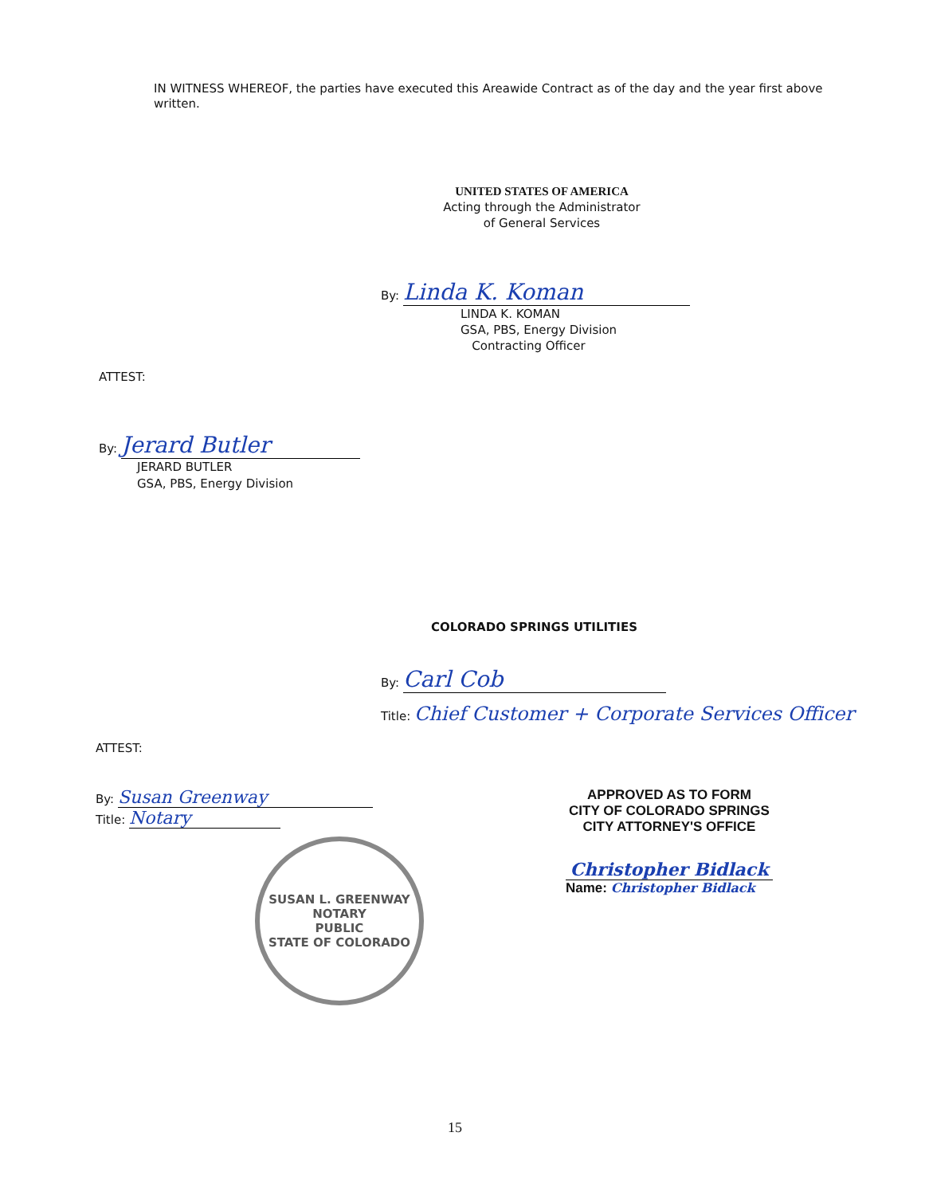IN WITNESS WHEREOF, the parties have executed this Areawide Contract as of the day and the year first above written.
UNITED STATES OF AMERICA
Acting through the Administrator
of General Services
By: Linda K. Koman
LINDA K. KOMAN
GSA, PBS, Energy Division
Contracting Officer
ATTEST:
By: Jerard Butler
JERARD BUTLER
GSA, PBS, Energy Division
COLORADO SPRINGS UTILITIES
By: Carl Cob
Title: Chief Customer + Corporate Services Officer
ATTEST:
By: Susan Greenway
Title: Notary
SUSAN L. GREENWAY
NOTARY
PUBLIC
STATE OF COLORADO
APPROVED AS TO FORM
CITY OF COLORADO SPRINGS
CITY ATTORNEY'S OFFICE
Christopher Bidlack
Name: Christopher Bidlack
15